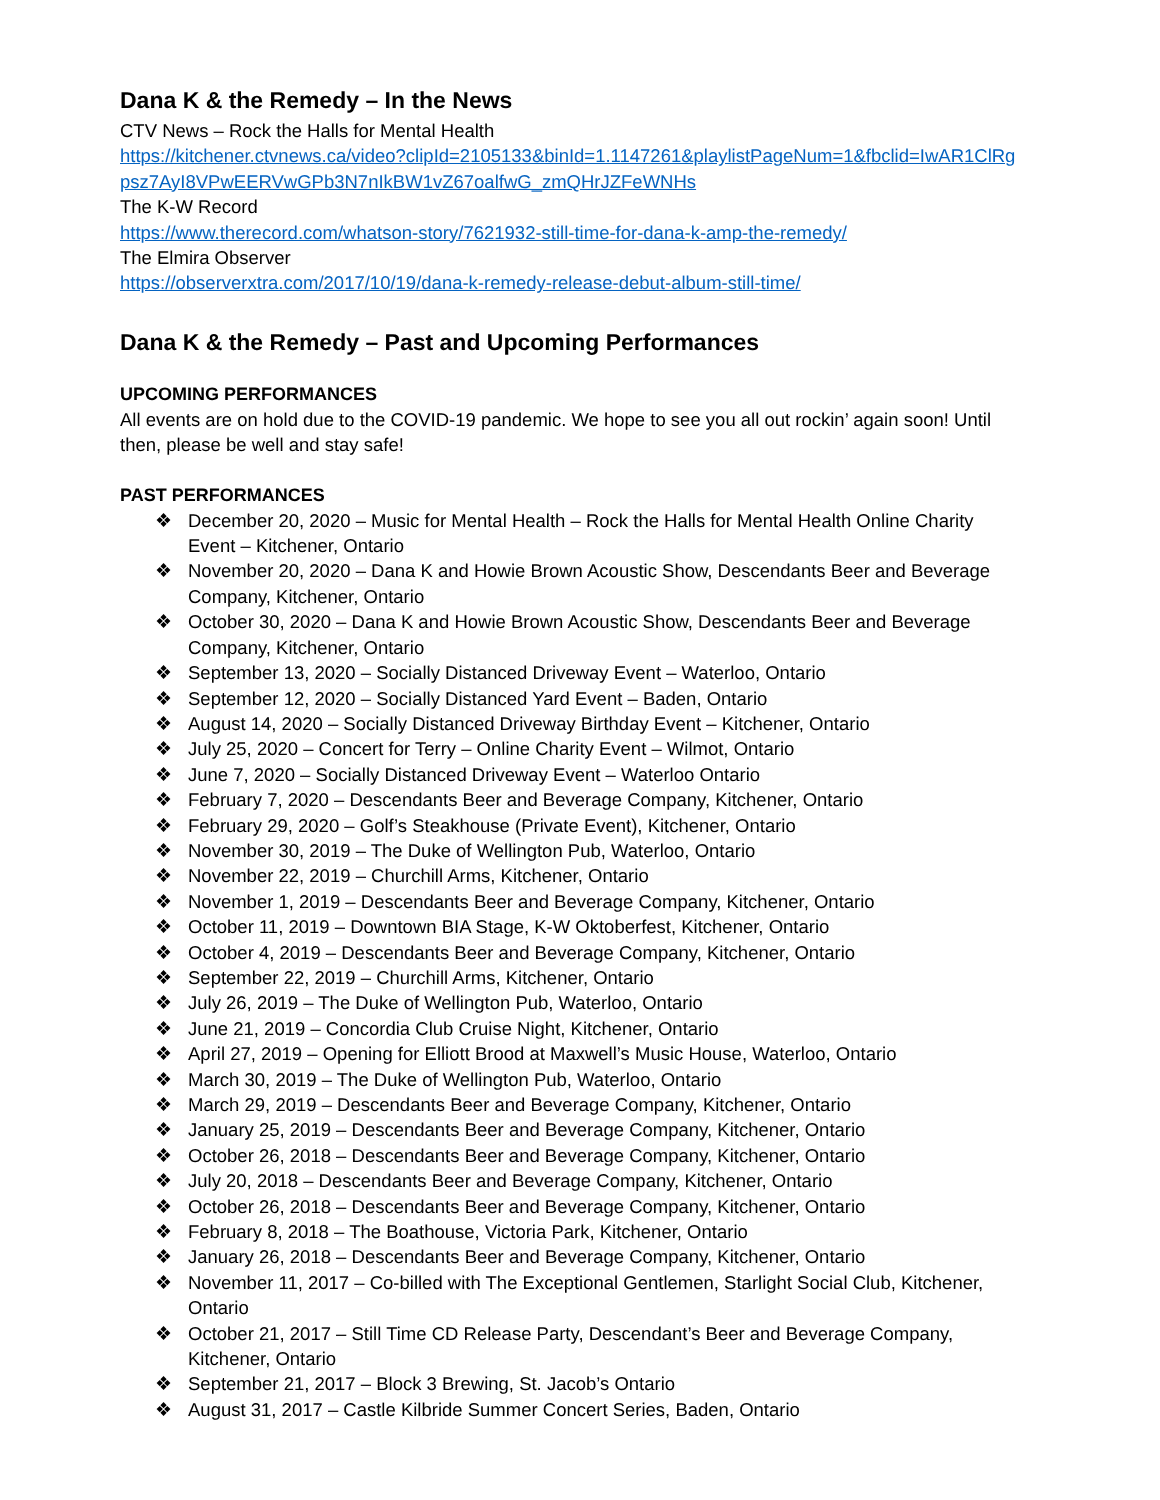Dana K & the Remedy – In the News
CTV News – Rock the Halls for Mental Health
https://kitchener.ctvnews.ca/video?clipId=2105133&binId=1.1147261&playlistPageNum=1&fbclid=IwAR1ClRgpsz7AyI8VPwEERVwGPb3N7nIkBW1vZ67oalfwG_zmQHrJZFeWNHs
The K-W Record
https://www.therecord.com/whatson-story/7621932-still-time-for-dana-k-amp-the-remedy/
The Elmira Observer
https://observerxtra.com/2017/10/19/dana-k-remedy-release-debut-album-still-time/
Dana K & the Remedy – Past and Upcoming Performances
UPCOMING PERFORMANCES
All events are on hold due to the COVID-19 pandemic. We hope to see you all out rockin’ again soon! Until then, please be well and stay safe!
PAST PERFORMANCES
❖ December 20, 2020 – Music for Mental Health – Rock the Halls for Mental Health Online Charity Event – Kitchener, Ontario
❖ November 20, 2020 – Dana K and Howie Brown Acoustic Show, Descendants Beer and Beverage Company, Kitchener, Ontario
❖ October 30, 2020 – Dana K and Howie Brown Acoustic Show, Descendants Beer and Beverage Company, Kitchener, Ontario
❖ September 13, 2020 – Socially Distanced Driveway Event – Waterloo, Ontario
❖ September 12, 2020 – Socially Distanced Yard Event – Baden, Ontario
❖ August 14, 2020 – Socially Distanced Driveway Birthday Event – Kitchener, Ontario
❖ July 25, 2020 – Concert for Terry – Online Charity Event – Wilmot, Ontario
❖ June 7, 2020 – Socially Distanced Driveway Event – Waterloo Ontario
❖ February 7, 2020 – Descendants Beer and Beverage Company, Kitchener, Ontario
❖ February 29, 2020 – Golf’s Steakhouse (Private Event), Kitchener, Ontario
❖ November 30, 2019 – The Duke of Wellington Pub, Waterloo, Ontario
❖ November 22, 2019 – Churchill Arms, Kitchener, Ontario
❖ November 1, 2019 – Descendants Beer and Beverage Company, Kitchener, Ontario
❖ October 11, 2019 – Downtown BIA Stage, K-W Oktoberfest, Kitchener, Ontario
❖ October 4, 2019 – Descendants Beer and Beverage Company, Kitchener, Ontario
❖ September 22, 2019 – Churchill Arms, Kitchener, Ontario
❖ July 26, 2019 – The Duke of Wellington Pub, Waterloo, Ontario
❖ June 21, 2019 – Concordia Club Cruise Night, Kitchener, Ontario
❖ April 27, 2019 – Opening for Elliott Brood at Maxwell’s Music House, Waterloo, Ontario
❖ March 30, 2019 – The Duke of Wellington Pub, Waterloo, Ontario
❖ March 29, 2019 – Descendants Beer and Beverage Company, Kitchener, Ontario
❖ January 25, 2019 – Descendants Beer and Beverage Company, Kitchener, Ontario
❖ October 26, 2018 – Descendants Beer and Beverage Company, Kitchener, Ontario
❖ July 20, 2018 – Descendants Beer and Beverage Company, Kitchener, Ontario
❖ October 26, 2018 – Descendants Beer and Beverage Company, Kitchener, Ontario
❖ February 8, 2018 – The Boathouse, Victoria Park, Kitchener, Ontario
❖ January 26, 2018 – Descendants Beer and Beverage Company, Kitchener, Ontario
❖ November 11, 2017 – Co-billed with The Exceptional Gentlemen, Starlight Social Club, Kitchener, Ontario
❖ October 21, 2017 – Still Time CD Release Party, Descendant’s Beer and Beverage Company, Kitchener, Ontario
❖ September 21, 2017 – Block 3 Brewing, St. Jacob’s Ontario
❖ August 31, 2017 – Castle Kilbride Summer Concert Series, Baden, Ontario